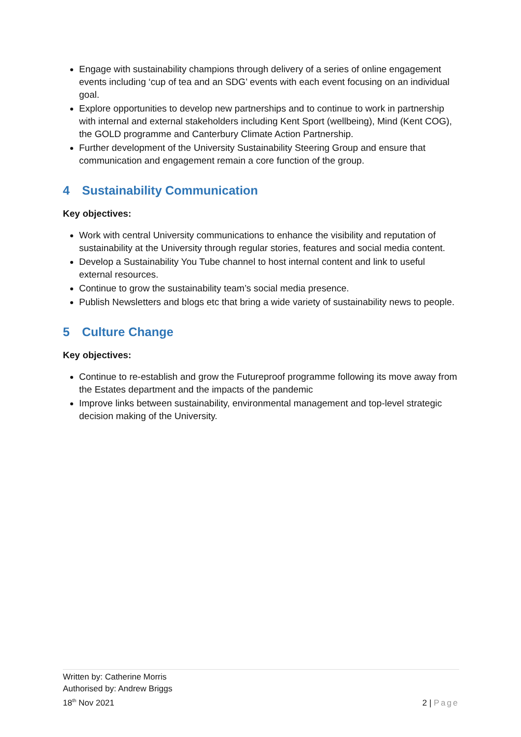Engage with sustainability champions through delivery of a series of online engagement events including ‘cup of tea and an SDG’ events with each event focusing on an individual goal.
Explore opportunities to develop new partnerships and to continue to work in partnership with internal and external stakeholders including Kent Sport (wellbeing), Mind (Kent COG), the GOLD programme and Canterbury Climate Action Partnership.
Further development of the University Sustainability Steering Group and ensure that communication and engagement remain a core function of the group.
4 Sustainability Communication
Key objectives:
Work with central University communications to enhance the visibility and reputation of sustainability at the University through regular stories, features and social media content.
Develop a Sustainability You Tube channel to host internal content and link to useful external resources.
Continue to grow the sustainability team’s social media presence.
Publish Newsletters and blogs etc that bring a wide variety of sustainability news to people.
5 Culture Change
Key objectives:
Continue to re-establish and grow the Futureproof programme following its move away from the Estates department and the impacts of the pandemic
Improve links between sustainability, environmental management and top-level strategic decision making of the University.
Written by: Catherine Morris
Authorised by: Andrew Briggs
18<sup>th</sup> Nov 2021
2 | Page